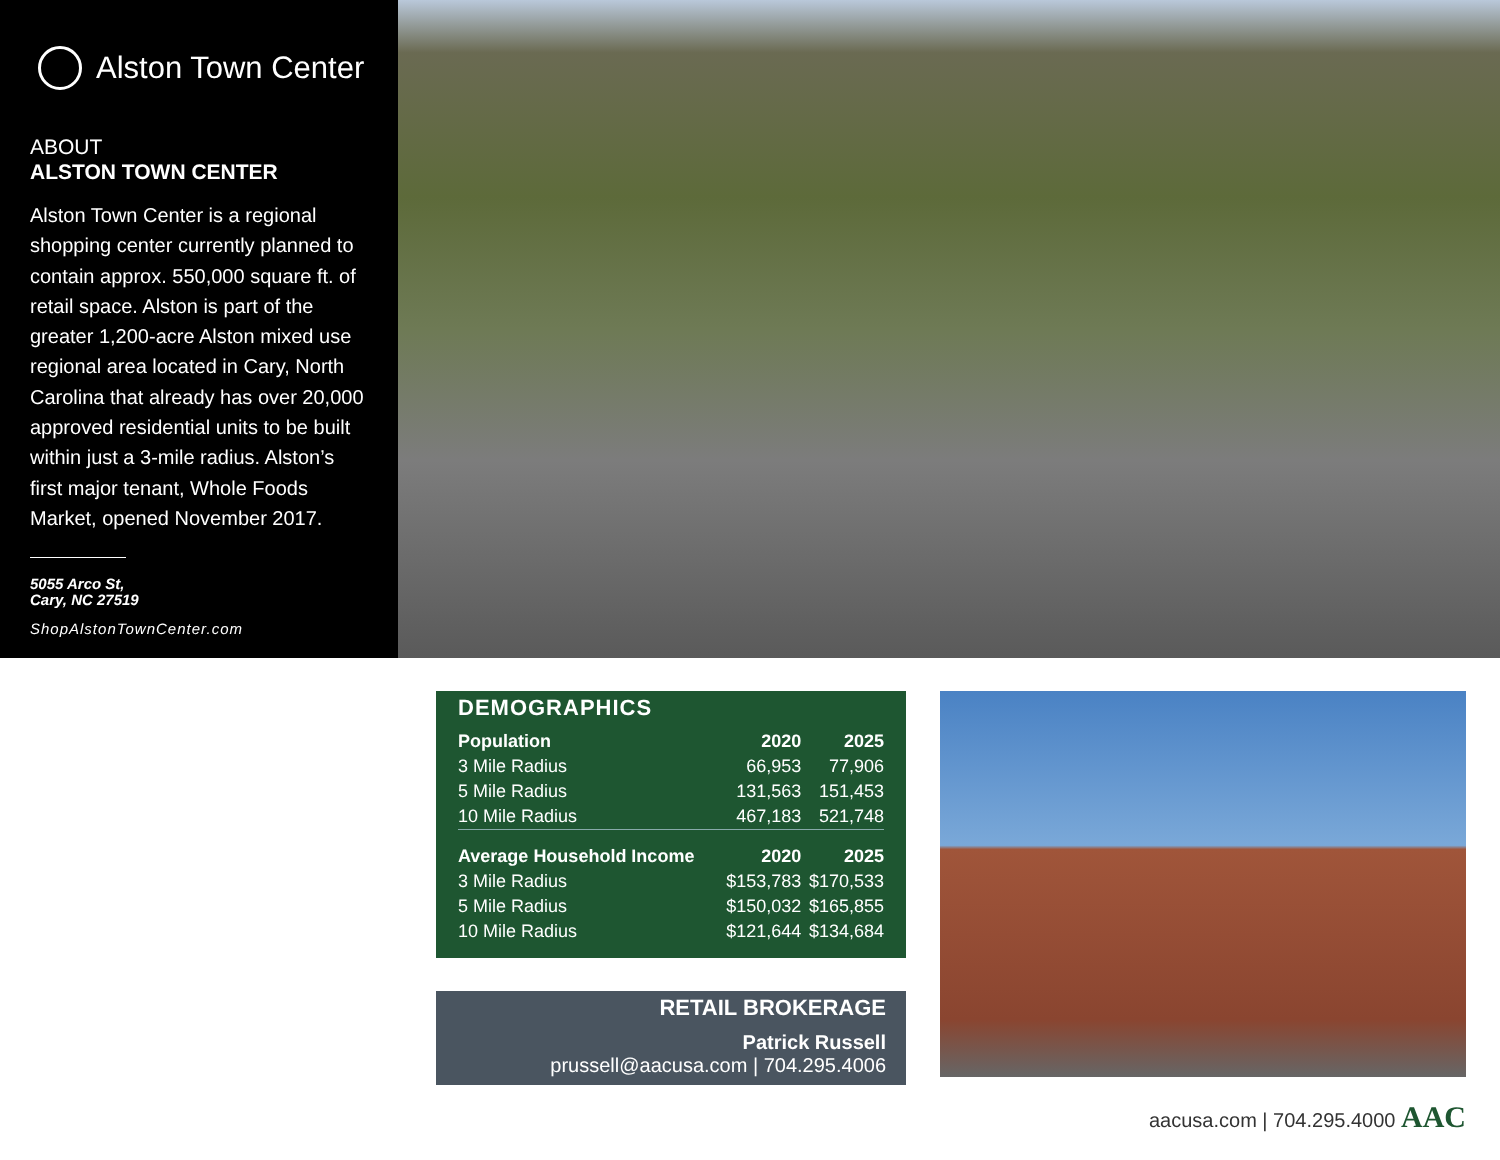Alston Town Center
ABOUT
ALSTON TOWN CENTER
Alston Town Center is a regional shopping center currently planned to contain approx. 550,000 square ft. of retail space. Alston is part of the greater 1,200-acre Alston mixed use regional area located in Cary, North Carolina that already has over 20,000 approved residential units to be built within just a 3-mile radius. Alston’s first major tenant, Whole Foods Market, opened November 2017.
5055 Arco St,
Cary, NC 27519
ShopAlstonTownCenter.com
DEMOGRAPHICS
| Population | 2020 | 2025 |
| --- | --- | --- |
| 3 Mile Radius | 66,953 | 77,906 |
| 5 Mile Radius | 131,563 | 151,453 |
| 10 Mile Radius | 467,183 | 521,748 |
| Average Household Income | 2020 | 2025 |
| 3 Mile Radius | $153,783 | $170,533 |
| 5 Mile Radius | $150,032 | $165,855 |
| 10 Mile Radius | $121,644 | $134,684 |
RETAIL BROKERAGE
Patrick Russell
prussell@aacusa.com | 704.295.4006
aacusa.com | 704.295.4000 AAC